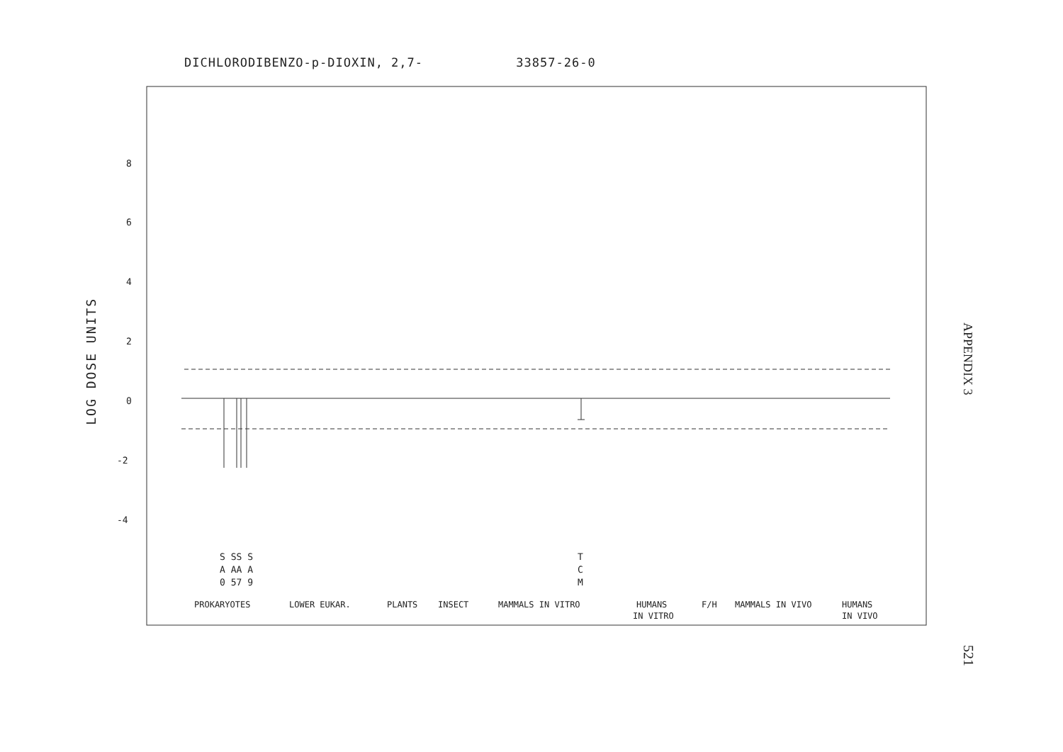DICHLORODIBENZO-p-DIOXIN, 2,7- 33857-26-0
LOG DOSE UNITS
8
6
4
2
0
-2
-4
S SS S
A AA A
0 57 9
T
C
M
PROKARYOTES
LOWER EUKAR.
PLANTS
INSECT
MAMMALS IN VITRO
HUMANS
IN VITRO
F/H
MAMMALS IN VIVO
HUMANS
IN VIVO
APPENDIX 3
521